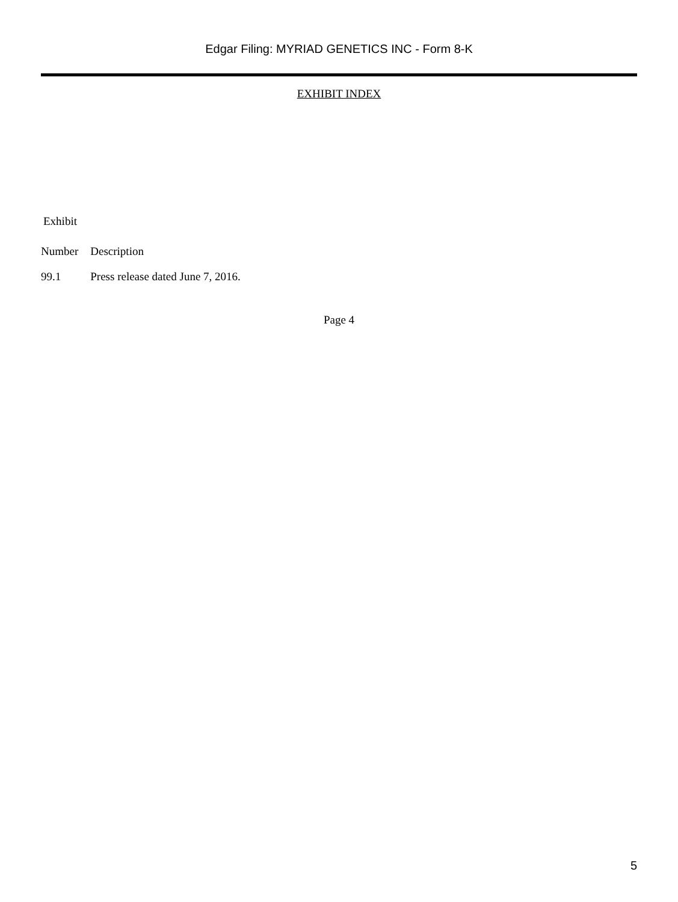Edgar Filing: MYRIAD GENETICS INC - Form 8-K
EXHIBIT INDEX
| Exhibit | |
| --- | --- |
| Number | Description |
| 99.1 | Press release dated June 7, 2016. |
Page 4
5